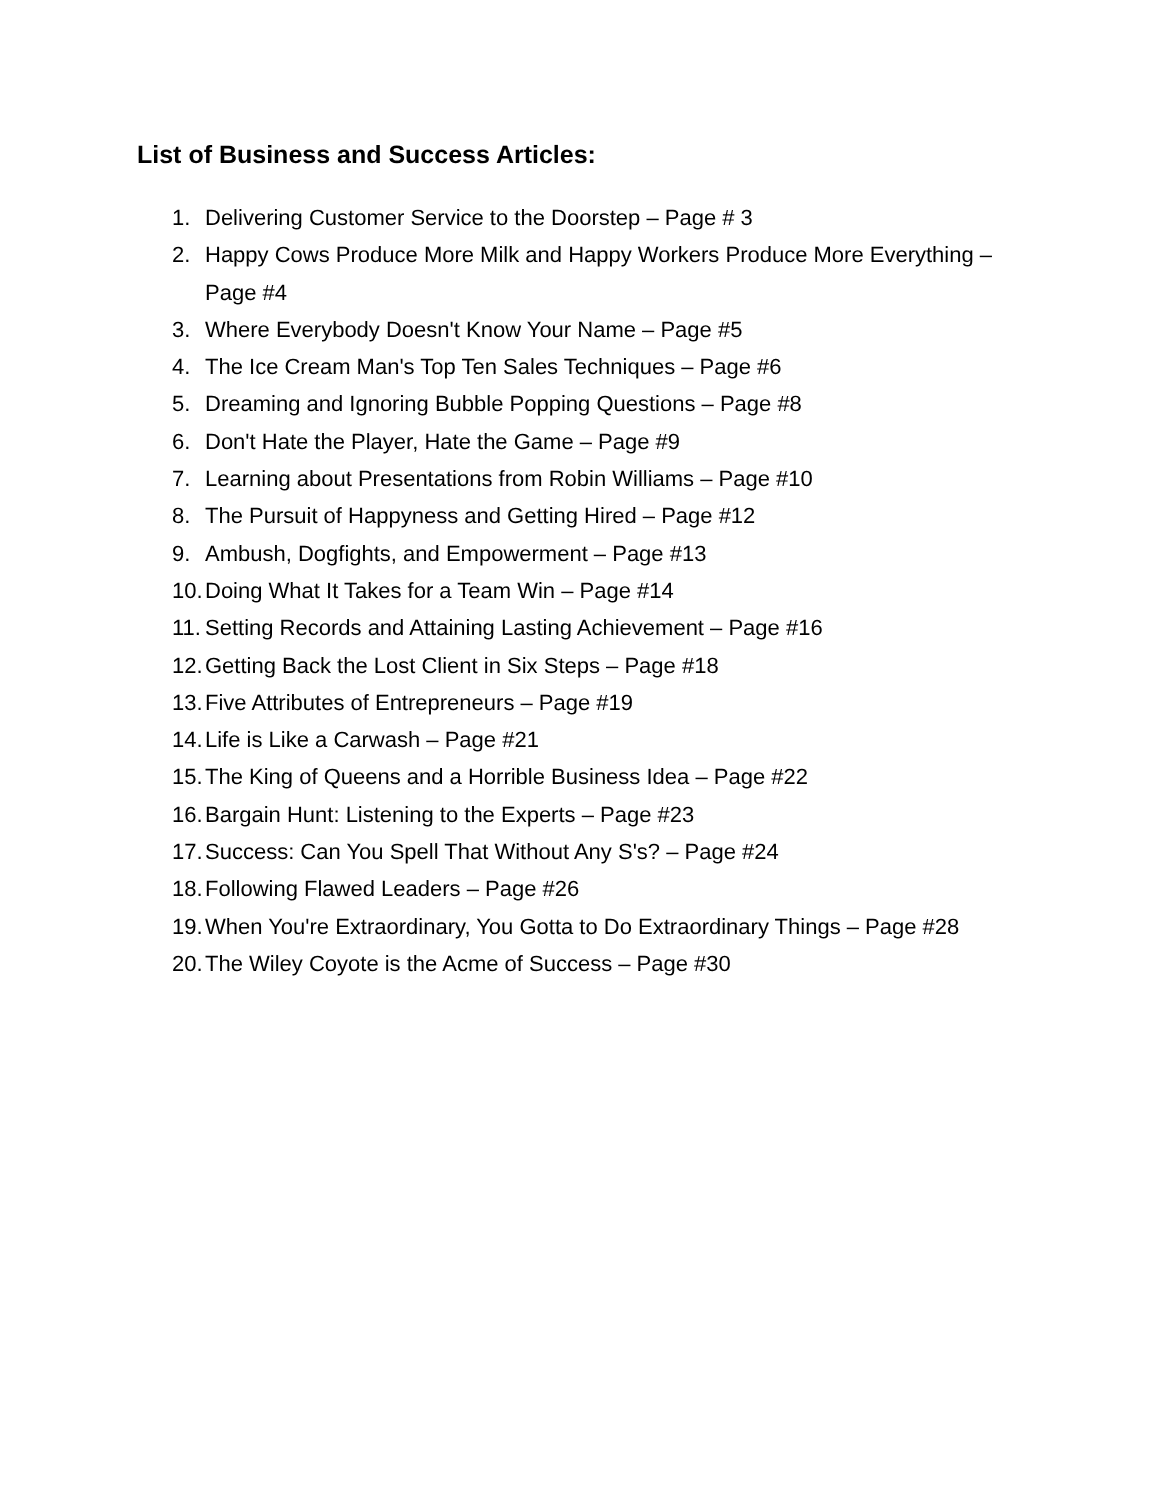List of Business and Success Articles:
1. Delivering Customer Service to the Doorstep – Page # 3
2. Happy Cows Produce More Milk and Happy Workers Produce More Everything – Page #4
3. Where Everybody Doesn't Know Your Name – Page #5
4. The Ice Cream Man's Top Ten Sales Techniques – Page #6
5. Dreaming and Ignoring Bubble Popping Questions – Page #8
6. Don't Hate the Player, Hate the Game – Page #9
7. Learning about Presentations from Robin Williams – Page #10
8. The Pursuit of Happyness and Getting Hired – Page #12
9. Ambush, Dogfights, and Empowerment – Page #13
10. Doing What It Takes for a Team Win – Page #14
11. Setting Records and Attaining Lasting Achievement – Page #16
12. Getting Back the Lost Client in Six Steps – Page #18
13. Five Attributes of Entrepreneurs – Page #19
14. Life is Like a Carwash – Page #21
15. The King of Queens and a Horrible Business Idea – Page #22
16. Bargain Hunt: Listening to the Experts – Page #23
17. Success: Can You Spell That Without Any S's? – Page #24
18. Following Flawed Leaders – Page #26
19. When You're Extraordinary, You Gotta to Do Extraordinary Things – Page #28
20. The Wiley Coyote is the Acme of Success – Page #30